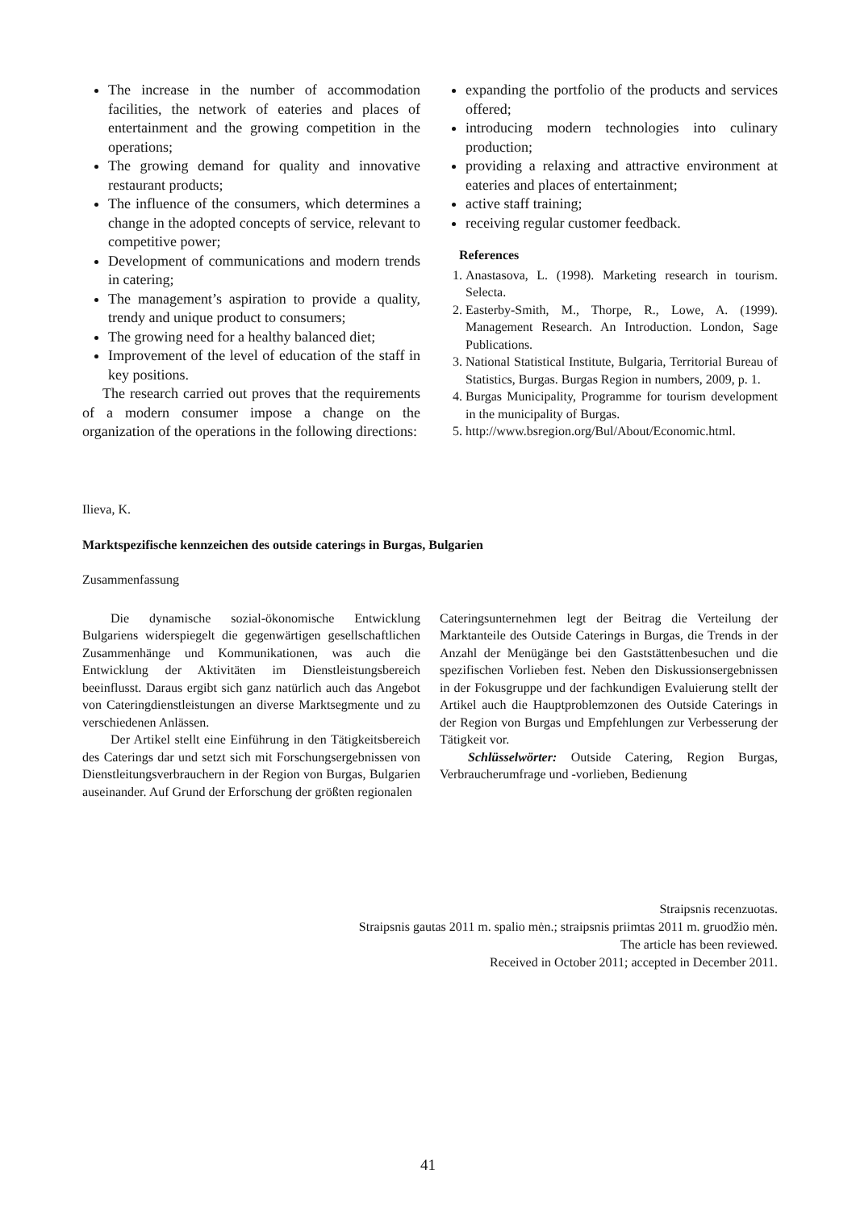The increase in the number of accommodation facilities, the network of eateries and places of entertainment and the growing competition in the operations;
The growing demand for quality and innovative restaurant products;
The influence of the consumers, which determines a change in the adopted concepts of service, relevant to competitive power;
Development of communications and modern trends in catering;
The management’s aspiration to provide a quality, trendy and unique product to consumers;
The growing need for a healthy balanced diet;
Improvement of the level of education of the staff in key positions.
The research carried out proves that the requirements of a modern consumer impose a change on the organization of the operations in the following directions:
expanding the portfolio of the products and services offered;
introducing modern technologies into culinary production;
providing a relaxing and attractive environment at eateries and places of entertainment;
active staff training;
receiving regular customer feedback.
References
1. Anastasova, L. (1998). Marketing research in tourism. Selecta.
2. Easterby-Smith, M., Thorpe, R., Lowe, A. (1999). Management Research. An Introduction. London, Sage Publications.
3. National Statistical Institute, Bulgaria, Territorial Bureau of Statistics, Burgas. Burgas Region in numbers, 2009, p. 1.
4. Burgas Municipality, Programme for tourism development in the municipality of Burgas.
5. http://www.bsregion.org/Bul/About/Economic.html.
Ilieva, K.
Marktspezifische kennzeichen des outside caterings in Burgas, Bulgarien
Zusammenfassung
Die dynamische sozial-ökonomische Entwicklung Bulgariens widerspiegelt die gegenwärtigen gesellschaftlichen Zusammenhänge und Kommunikationen, was auch die Entwicklung der Aktivitäten im Dienstleistungsbereich beeinflusst. Daraus ergibt sich ganz natürlich auch das Angebot von Cateringdienstleistungen an diverse Marktsegmente und zu verschiedenen Anlässen.
Der Artikel stellt eine Einführung in den Tätigkeitsbereich des Caterings dar und setzt sich mit Forschungsergebnissen von Dienstleitungsverbrauchern in der Region von Burgas, Bulgarien auseinander. Auf Grund der Erforschung der größten regionalen
Cateringsunternehmen legt der Beitrag die Verteilung der Marktanteile des Outside Caterings in Burgas, die Trends in der Anzahl der Menügänge bei den Gaststättenbesuchen und die spezifischen Vorlieben fest. Neben den Diskussionsergebnissen in der Fokusgruppe und der fachkundigen Evaluierung stellt der Artikel auch die Hauptproblemzonen des Outside Caterings in der Region von Burgas und Empfehlungen zur Verbesserung der Tätigkeit vor.
Schlüsselwörter: Outside Catering, Region Burgas, Verbraucherumfrage und -vorlieben, Bedienung
Straipsnis recenzuotas.
Straipsnis gautas 2011 m. spalio mėn.; straipsnis priimtas 2011 m. gruodžio mėn.
The article has been reviewed.
Received in October 2011; accepted in December 2011.
41